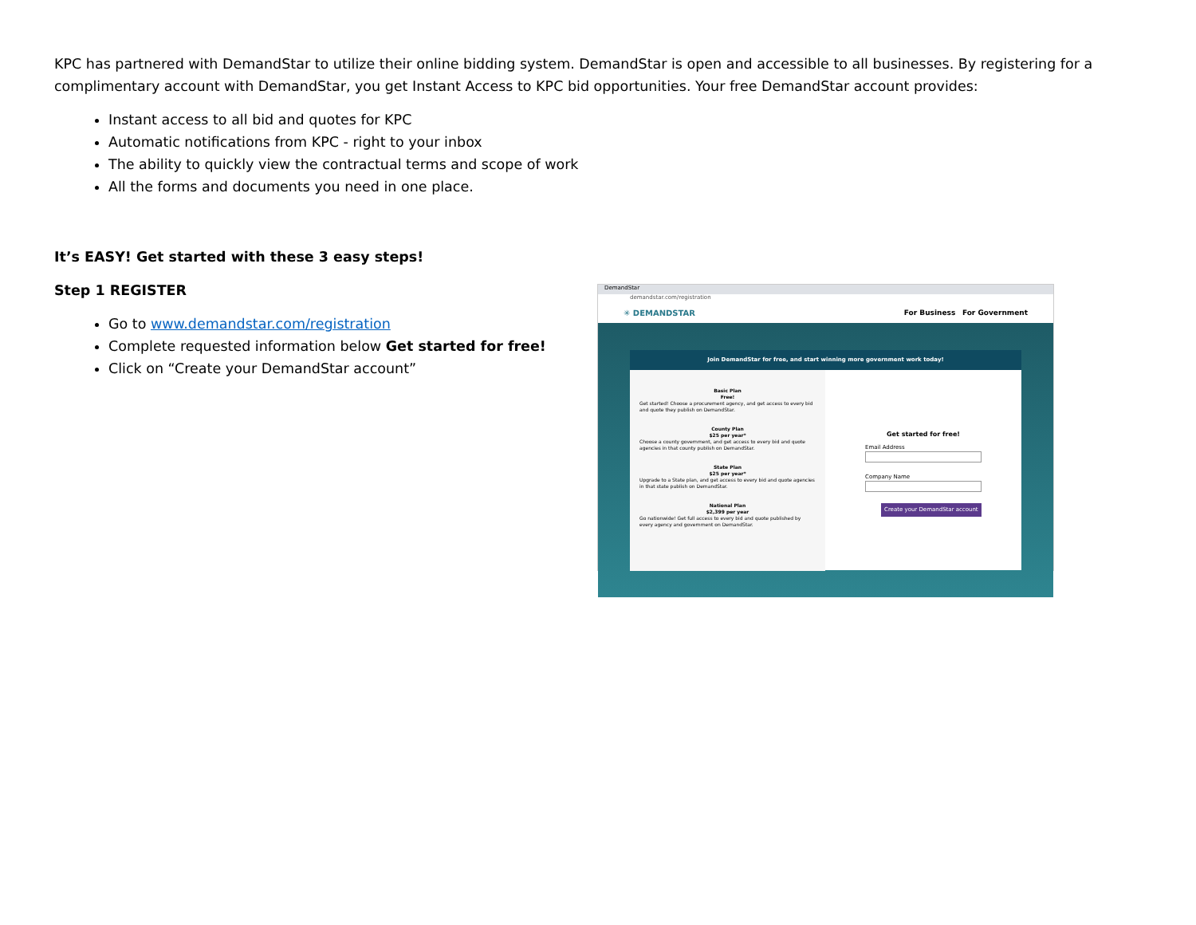KPC has partnered with DemandStar to utilize their online bidding system. DemandStar is open and accessible to all businesses. By registering for a complimentary account with DemandStar, you get Instant Access to KPC bid opportunities. Your free DemandStar account provides:
Instant access to all bid and quotes for KPC
Automatic notifications from KPC - right to your inbox
The ability to quickly view the contractual terms and scope of work
All the forms and documents you need in one place.
It’s EASY! Get started with these 3 easy steps!
Step 1 REGISTER
Go to www.demandstar.com/registration
Complete requested information below Get started for free!
Click on “Create your DemandStar account”
DemandStar
demandstar.com/registration
✳ DEMANDSTAR For Business For Government
Join DemandStar for free, and start winning more government work today!
Basic Plan
Free!
Get started! Choose a procurement agency, and get access to every bid and quote they publish on DemandStar.
County Plan
$25 per year*
Choose a county government, and get access to every bid and quote agencies in that county publish on DemandStar.
State Plan
$25 per year*
Upgrade to a State plan, and get access to every bid and quote agencies in that state publish on DemandStar.
National Plan
$2,399 per year
Go nationwide! Get full access to every bid and quote published by every agency and government on DemandStar.
Get started for free!
Email Address
Company Name
Create your DemandStar account